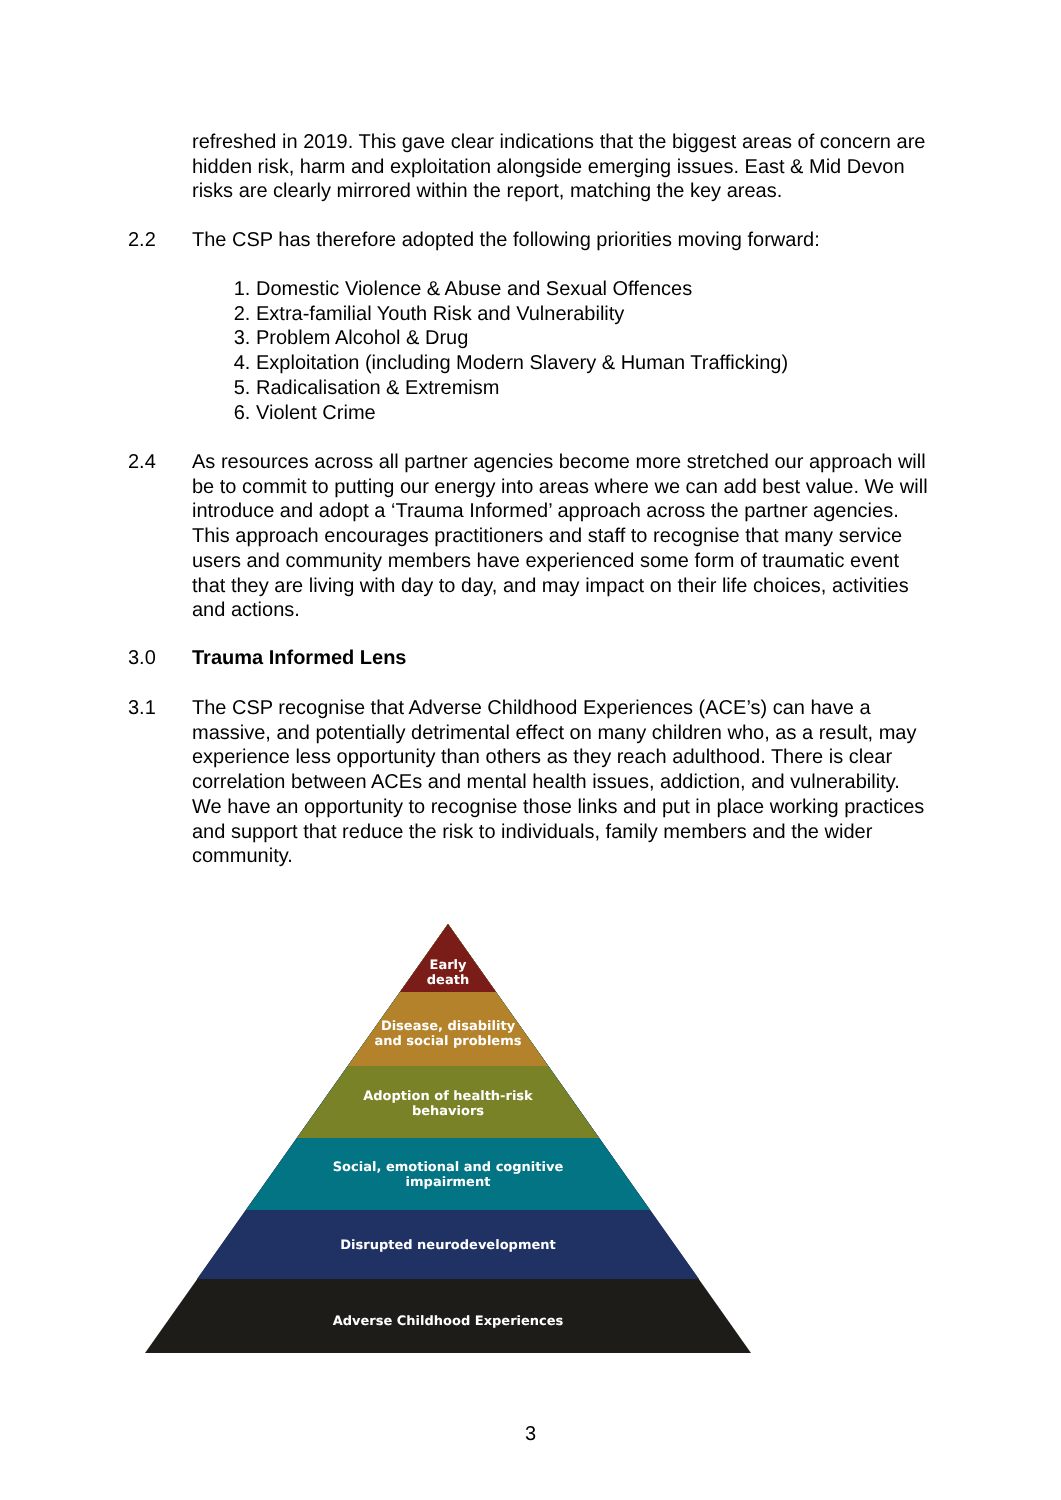refreshed in 2019. This gave clear indications that the biggest areas of concern are hidden risk, harm and exploitation alongside emerging issues. East & Mid Devon risks are clearly mirrored within the report, matching the key areas.
2.2
The CSP has therefore adopted the following priorities moving forward:
1. Domestic Violence & Abuse and Sexual Offences
2. Extra-familial Youth Risk and Vulnerability
3. Problem Alcohol & Drug
4. Exploitation (including Modern Slavery & Human Trafficking)
5. Radicalisation & Extremism
6. Violent Crime
2.4
As resources across all partner agencies become more stretched our approach will be to commit to putting our energy into areas where we can add best value. We will introduce and adopt a ‘Trauma Informed’ approach across the partner agencies. This approach encourages practitioners and staff to recognise that many service users and community members have experienced some form of traumatic event that they are living with day to day, and may impact on their life choices, activities and actions.
3.0 Trauma Informed Lens
3.1
The CSP recognise that Adverse Childhood Experiences (ACE’s) can have a massive, and potentially detrimental effect on many children who, as a result, may experience less opportunity than others as they reach adulthood. There is clear correlation between ACEs and mental health issues, addiction, and vulnerability. We have an opportunity to recognise those links and put in place working practices and support that reduce the risk to individuals, family members and the wider community.
Early
death
Disease, disability
and social problems
Adoption of health-risk
behaviors
Social, emotional and cognitive
impairment
Disrupted neurodevelopment
Adverse Childhood Experiences
3